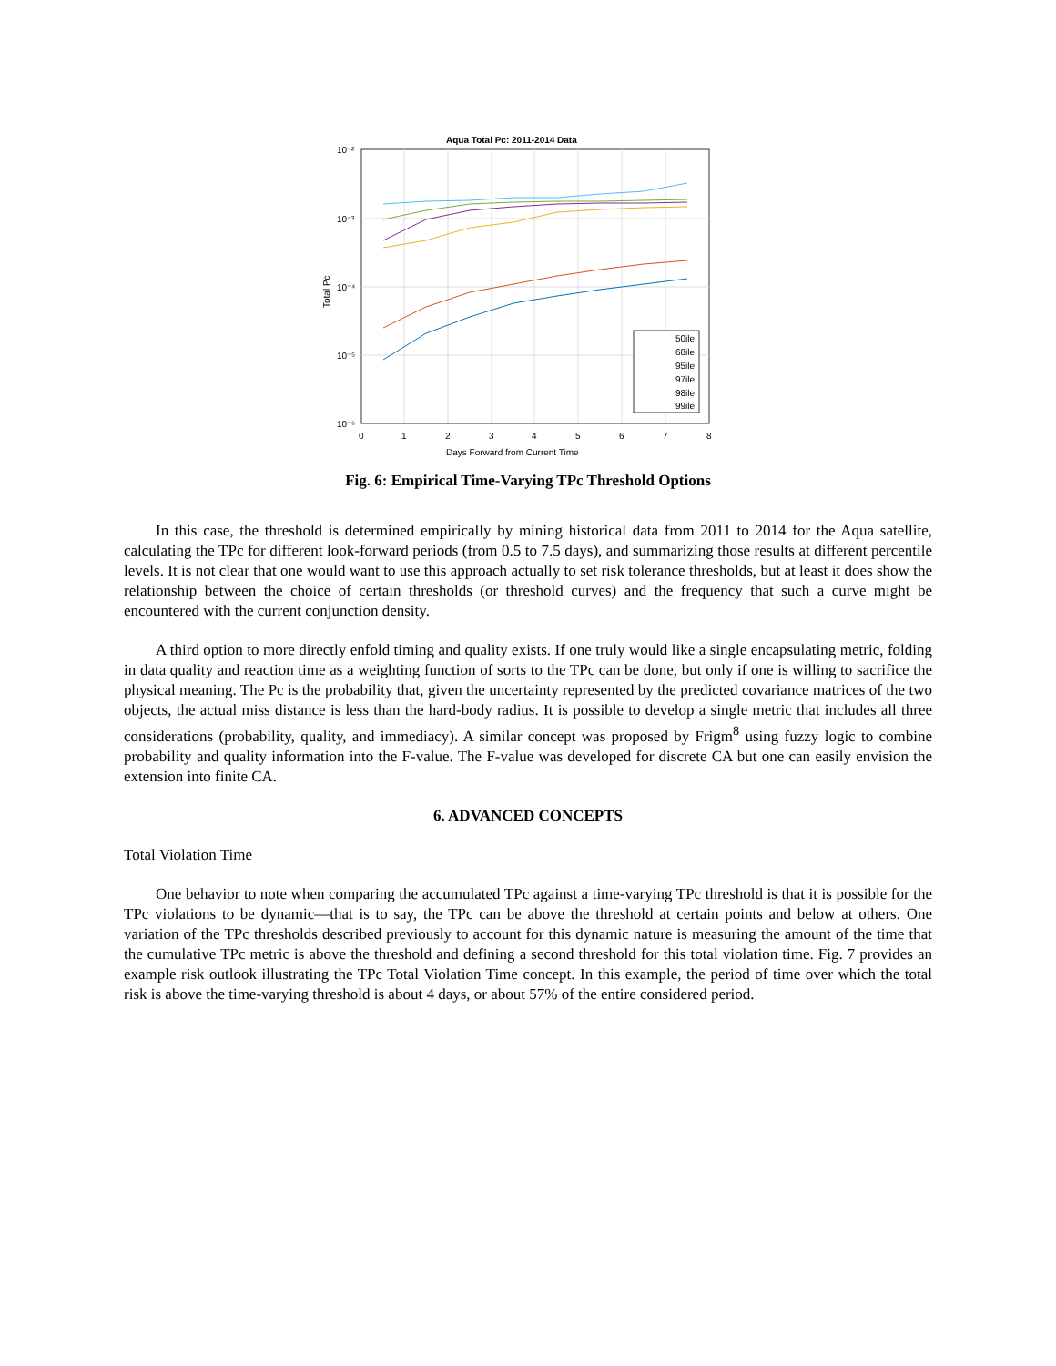Aqua Total Pc: 2011-2014 Data
10⁻²
10⁻³
10⁻⁴
10⁻⁵
10⁻⁶
0
1
2
3
4
5
6
7
8
Days Forward from Current Time
Total Pc
50ile
68ile
95ile
97ile
98ile
99ile
Fig. 6: Empirical Time-Varying TPc Threshold Options
In this case, the threshold is determined empirically by mining historical data from 2011 to 2014 for the Aqua satellite, calculating the TPc for different look-forward periods (from 0.5 to 7.5 days), and summarizing those results at different percentile levels. It is not clear that one would want to use this approach actually to set risk tolerance thresholds, but at least it does show the relationship between the choice of certain thresholds (or threshold curves) and the frequency that such a curve might be encountered with the current conjunction density.
A third option to more directly enfold timing and quality exists. If one truly would like a single encapsulating metric, folding in data quality and reaction time as a weighting function of sorts to the TPc can be done, but only if one is willing to sacrifice the physical meaning. The Pc is the probability that, given the uncertainty represented by the predicted covariance matrices of the two objects, the actual miss distance is less than the hard-body radius. It is possible to develop a single metric that includes all three considerations (probability, quality, and immediacy). A similar concept was proposed by Frigm<sup>8</sup> using fuzzy logic to combine probability and quality information into the F-value. The F-value was developed for discrete CA but one can easily envision the extension into finite CA.
6. ADVANCED CONCEPTS
Total Violation Time
One behavior to note when comparing the accumulated TPc against a time-varying TPc threshold is that it is possible for the TPc violations to be dynamic—that is to say, the TPc can be above the threshold at certain points and below at others. One variation of the TPc thresholds described previously to account for this dynamic nature is measuring the amount of the time that the cumulative TPc metric is above the threshold and defining a second threshold for this total violation time. Fig. 7 provides an example risk outlook illustrating the TPc Total Violation Time concept. In this example, the period of time over which the total risk is above the time-varying threshold is about 4 days, or about 57% of the entire considered period.